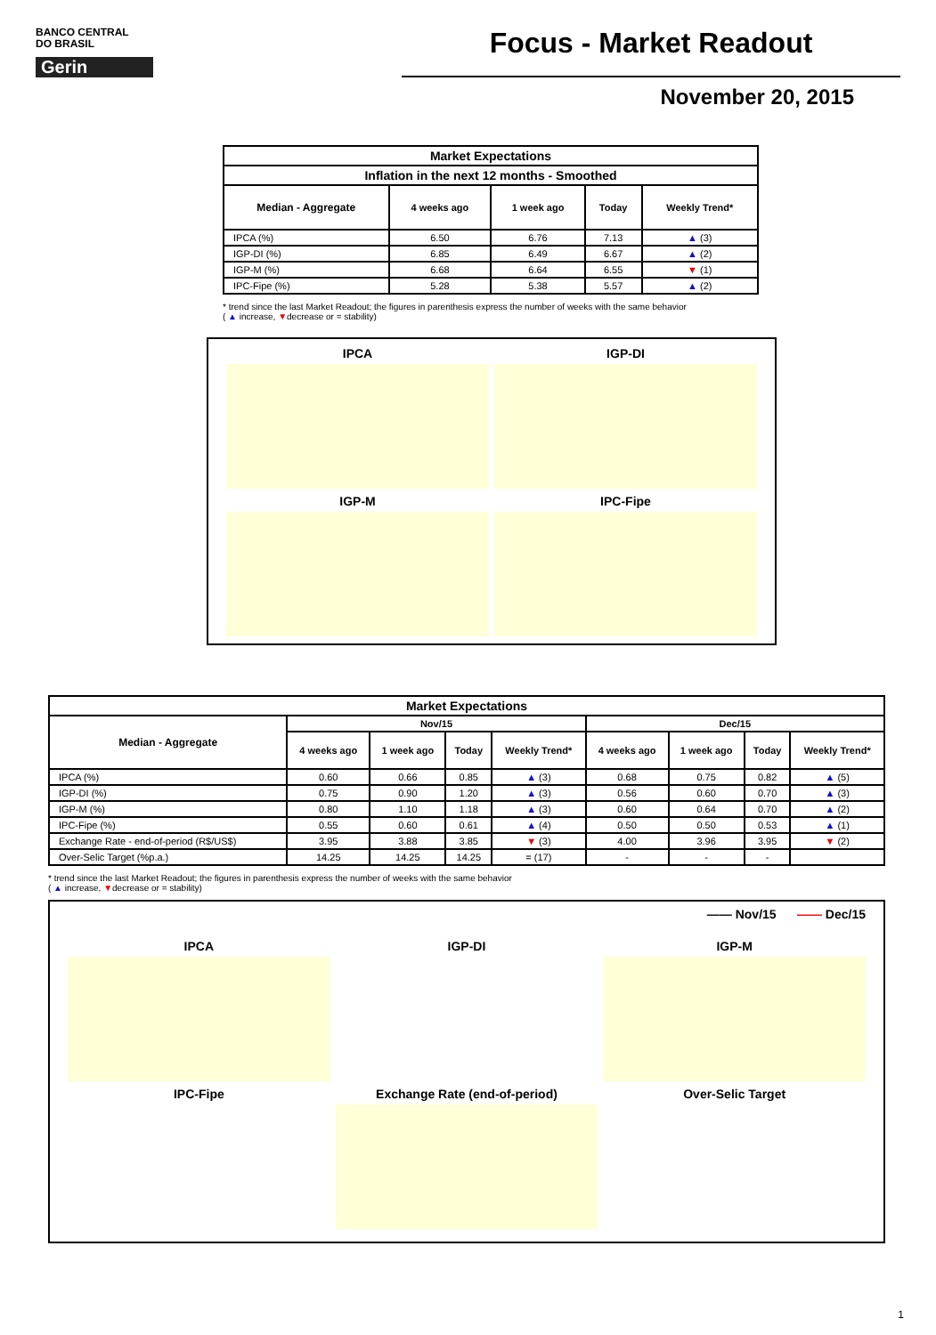BANCO CENTRAL
DO BRASIL
Gerin
Focus - Market Readout
November 20, 2015
| Market Expectations | | | | |
| --- | --- | --- | --- | --- |
| Inflation in the next 12 months - Smoothed | | | | |
| Median - Aggregate | 4 weeks ago | 1 week ago | Today | Weekly Trend* |
| IPCA (%) | 6.50 | 6.76 | 7.13 | ▲ (3) |
| IGP-DI (%) | 6.85 | 6.49 | 6.67 | ▲ (2) |
| IGP-M (%) | 6.68 | 6.64 | 6.55 | ▼ (1) |
| IPC-Fipe (%) | 5.28 | 5.38 | 5.57 | ▲ (2) |
* trend since the last Market Readout; the figures in parenthesis express the number of weeks with the same behavior
( ▲ increase, ▼decrease or = stability)
IPCA
IGP-DI
IGP-M
IPC-Fipe
| Market Expectations | | | | | | | | |
| --- | --- | --- | --- | --- | --- | --- | --- | --- |
| Median - Aggregate | Nov/15 | | | | Dec/15 | | | |
| | 4 weeks ago | 1 week ago | Today | Weekly Trend* | 4 weeks ago | 1 week ago | Today | Weekly Trend* |
| IPCA (%) | 0.60 | 0.66 | 0.85 | ▲ (3) | 0.68 | 0.75 | 0.82 | ▲ (5) |
| IGP-DI (%) | 0.75 | 0.90 | 1.20 | ▲ (3) | 0.56 | 0.60 | 0.70 | ▲ (3) |
| IGP-M (%) | 0.80 | 1.10 | 1.18 | ▲ (3) | 0.60 | 0.64 | 0.70 | ▲ (2) |
| IPC-Fipe (%) | 0.55 | 0.60 | 0.61 | ▲ (4) | 0.50 | 0.50 | 0.53 | ▲ (1) |
| Exchange Rate - end-of-period (R$/US$) | 3.95 | 3.88 | 3.85 | ▼ (3) | 4.00 | 3.96 | 3.95 | ▼ (2) |
| Over-Selic Target (%p.a.) | 14.25 | 14.25 | 14.25 | = (17) | - | - | - | |
* trend since the last Market Readout; the figures in parenthesis express the number of weeks with the same behavior
( ▲ increase, ▼decrease or = stability)
—— Nov/15 —— Dec/15
IPCA
IGP-DI
IGP-M
IPC-Fipe
Exchange Rate (end-of-period)
Over-Selic Target
1